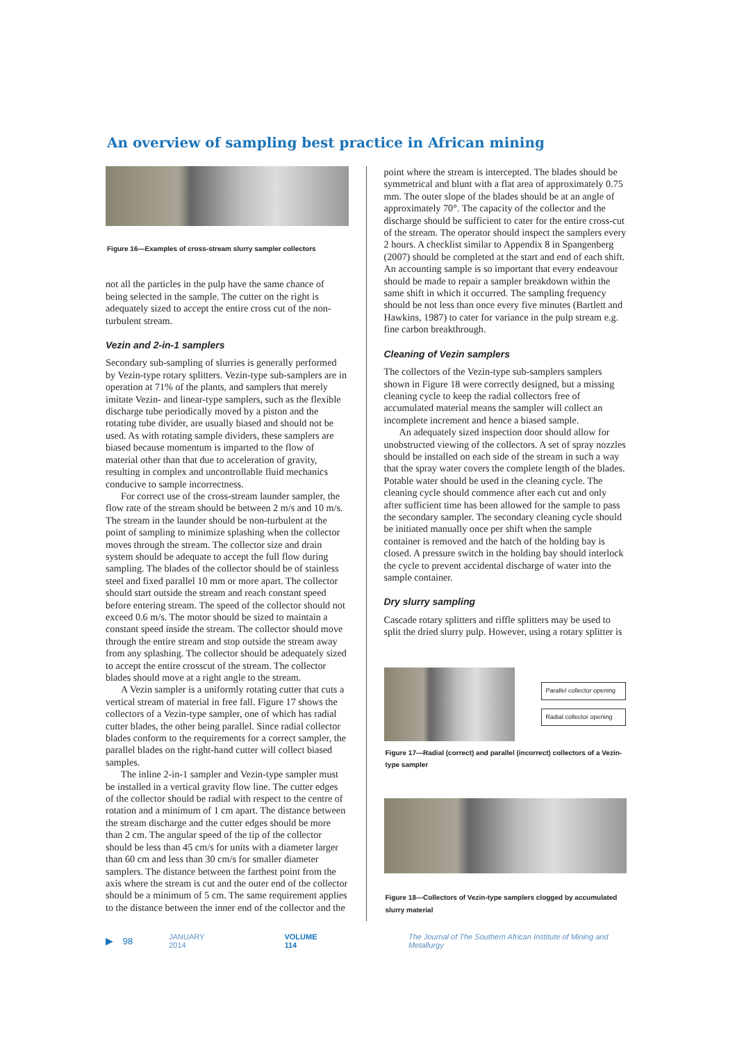An overview of sampling best practice in African mining
Figure 16—Examples of cross-stream slurry sampler collectors
not all the particles in the pulp have the same chance of being selected in the sample. The cutter on the right is adequately sized to accept the entire cross cut of the non-turbulent stream.
Vezin and 2-in-1 samplers
Secondary sub-sampling of slurries is generally performed by Vezin-type rotary splitters. Vezin-type sub-samplers are in operation at 71% of the plants, and samplers that merely imitate Vezin- and linear-type samplers, such as the flexible discharge tube periodically moved by a piston and the rotating tube divider, are usually biased and should not be used. As with rotating sample dividers, these samplers are biased because momentum is imparted to the flow of material other than that due to acceleration of gravity, resulting in complex and uncontrollable fluid mechanics conducive to sample incorrectness.
For correct use of the cross-stream launder sampler, the flow rate of the stream should be between 2 m/s and 10 m/s. The stream in the launder should be non-turbulent at the point of sampling to minimize splashing when the collector moves through the stream. The collector size and drain system should be adequate to accept the full flow during sampling. The blades of the collector should be of stainless steel and fixed parallel 10 mm or more apart. The collector should start outside the stream and reach constant speed before entering stream. The speed of the collector should not exceed 0.6 m/s. The motor should be sized to maintain a constant speed inside the stream. The collector should move through the entire stream and stop outside the stream away from any splashing. The collector should be adequately sized to accept the entire crosscut of the stream. The collector blades should move at a right angle to the stream.
A Vezin sampler is a uniformly rotating cutter that cuts a vertical stream of material in free fall. Figure 17 shows the collectors of a Vezin-type sampler, one of which has radial cutter blades, the other being parallel. Since radial collector blades conform to the requirements for a correct sampler, the parallel blades on the right-hand cutter will collect biased samples.
The inline 2-in-1 sampler and Vezin-type sampler must be installed in a vertical gravity flow line. The cutter edges of the collector should be radial with respect to the centre of rotation and a minimum of 1 cm apart. The distance between the stream discharge and the cutter edges should be more than 2 cm. The angular speed of the tip of the collector should be less than 45 cm/s for units with a diameter larger than 60 cm and less than 30 cm/s for smaller diameter samplers. The distance between the farthest point from the axis where the stream is cut and the outer end of the collector should be a minimum of 5 cm. The same requirement applies to the distance between the inner end of the collector and the
point where the stream is intercepted. The blades should be symmetrical and blunt with a flat area of approximately 0.75 mm. The outer slope of the blades should be at an angle of approximately 70°. The capacity of the collector and the discharge should be sufficient to cater for the entire cross-cut of the stream. The operator should inspect the samplers every 2 hours. A checklist similar to Appendix 8 in Spangenberg (2007) should be completed at the start and end of each shift. An accounting sample is so important that every endeavour should be made to repair a sampler breakdown within the same shift in which it occurred. The sampling frequency should be not less than once every five minutes (Bartlett and Hawkins, 1987) to cater for variance in the pulp stream e.g. fine carbon breakthrough.
Cleaning of Vezin samplers
The collectors of the Vezin-type sub-samplers samplers shown in Figure 18 were correctly designed, but a missing cleaning cycle to keep the radial collectors free of accumulated material means the sampler will collect an incomplete increment and hence a biased sample.
An adequately sized inspection door should allow for unobstructed viewing of the collectors. A set of spray nozzles should be installed on each side of the stream in such a way that the spray water covers the complete length of the blades. Potable water should be used in the cleaning cycle. The cleaning cycle should commence after each cut and only after sufficient time has been allowed for the sample to pass the secondary sampler. The secondary cleaning cycle should be initiated manually once per shift when the sample container is removed and the hatch of the holding bay is closed. A pressure switch in the holding bay should interlock the cycle to prevent accidental discharge of water into the sample container.
Dry slurry sampling
Cascade rotary splitters and riffle splitters may be used to split the dried slurry pulp. However, using a rotary splitter is
Parallel collector opening
Radial collector opening
Figure 17—Radial (correct) and parallel (incorrect) collectors of a Vezin-type sampler
Figure 18—Collectors of Vezin-type samplers clogged by accumulated slurry material
▶ 98 JANUARY 2014 VOLUME 114 The Journal of The Southern African Institute of Mining and Metallurgy